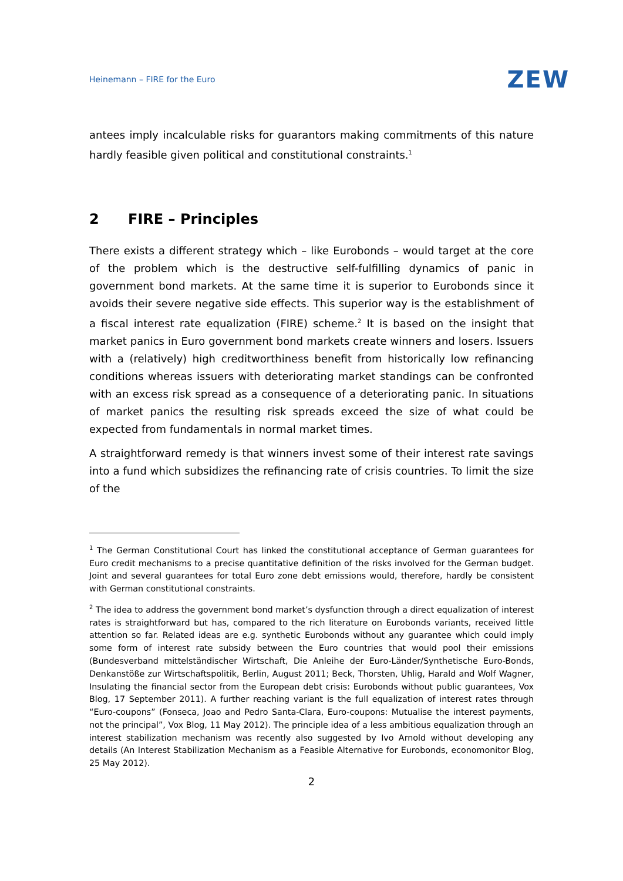Heinemann – FIRE for the Euro ZEW
antees imply incalculable risks for guarantors making commitments of this nature hardly feasible given political and constitutional constraints.<sup>1</sup>
2 FIRE – Principles
There exists a different strategy which – like Eurobonds – would target at the core of the problem which is the destructive self-fulfilling dynamics of panic in government bond markets. At the same time it is superior to Eurobonds since it avoids their severe negative side effects. This superior way is the establishment of a fiscal interest rate equalization (FIRE) scheme.<sup>2</sup> It is based on the insight that market panics in Euro government bond markets create winners and losers. Issuers with a (relatively) high creditworthiness benefit from historically low refinancing conditions whereas issuers with deteriorating market standings can be confronted with an excess risk spread as a consequence of a deteriorating panic. In situations of market panics the resulting risk spreads exceed the size of what could be expected from fundamentals in normal market times.
A straightforward remedy is that winners invest some of their interest rate savings into a fund which subsidizes the refinancing rate of crisis countries. To limit the size of the
<sup>1</sup> The German Constitutional Court has linked the constitutional acceptance of German guarantees for Euro credit mechanisms to a precise quantitative definition of the risks involved for the German budget. Joint and several guarantees for total Euro zone debt emissions would, therefore, hardly be consistent with German constitutional constraints.
<sup>2</sup> The idea to address the government bond market’s dysfunction through a direct equalization of interest rates is straightforward but has, compared to the rich literature on Eurobonds variants, received little attention so far. Related ideas are e.g. synthetic Eurobonds without any guarantee which could imply some form of interest rate subsidy between the Euro countries that would pool their emissions (Bundesverband mittelständischer Wirtschaft, Die Anleihe der Euro-Länder/Synthetische Euro-Bonds, Denkanstöße zur Wirtschaftspolitik, Berlin, August 2011; Beck, Thorsten, Uhlig, Harald and Wolf Wagner, Insulating the financial sector from the European debt crisis: Eurobonds without public guarantees, Vox Blog, 17 September 2011). A further reaching variant is the full equalization of interest rates through “Euro-coupons” (Fonseca, Joao and Pedro Santa-Clara, Euro-coupons: Mutualise the interest payments, not the principal”, Vox Blog, 11 May 2012). The principle idea of a less ambitious equalization through an interest stabilization mechanism was recently also suggested by Ivo Arnold without developing any details (An Interest Stabilization Mechanism as a Feasible Alternative for Eurobonds, economonitor Blog, 25 May 2012).
2